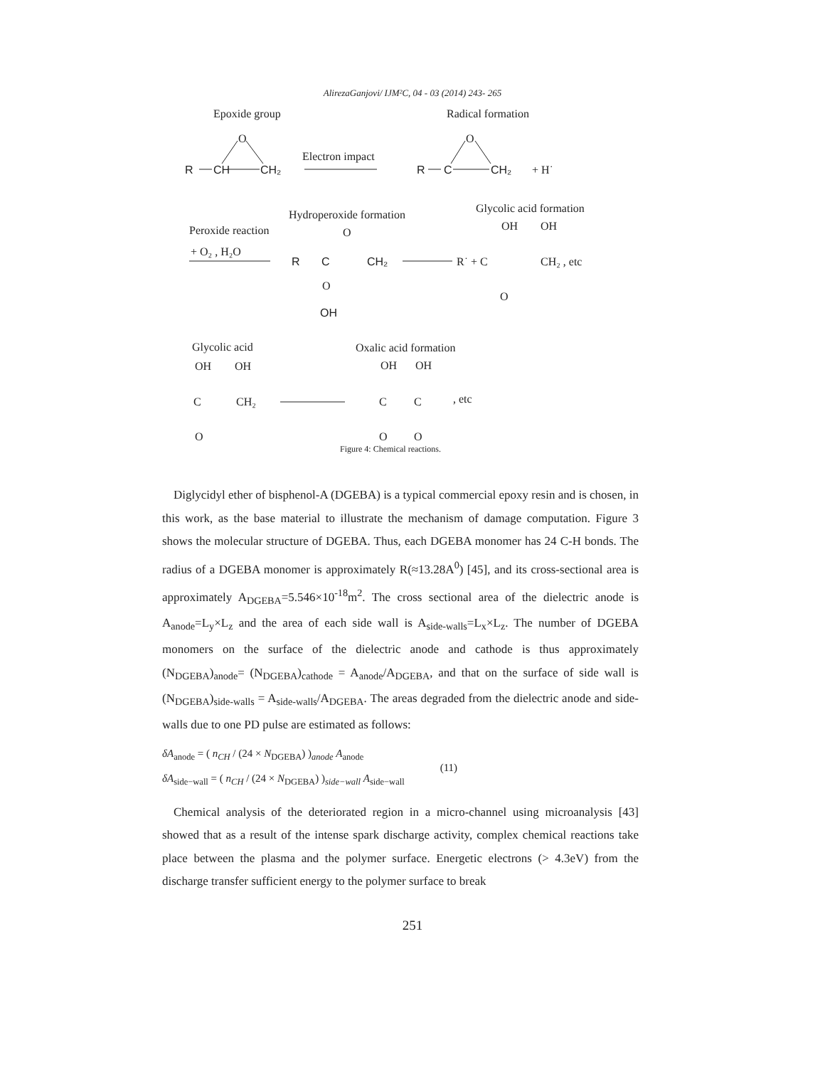AlirezaGanjovi/ IJM²C, 04 - 03 (2014) 243- 265
Epoxide group
Radical formation
O
O
R
CH
CH₂
R
C
CH₂
Electron impact
+ H˙
Hydroperoxide formation
Glycolic acid formation
Peroxide reaction
+ O₂ , H₂O
O
R
C
CH₂
OH
O
R˙ + C
CH₂ , etc
OH
OH
O
Glycolic acid
Oxalic acid formation
OH
OH
C
CH₂
O
OH
OH
C
C
, etc
O
O
Figure 4: Chemical reactions.
Diglycidyl ether of bisphenol-A (DGEBA) is a typical commercial epoxy resin and is chosen, in this work, as the base material to illustrate the mechanism of damage computation. Figure 3 shows the molecular structure of DGEBA. Thus, each DGEBA monomer has 24 C-H bonds. The radius of a DGEBA monomer is approximately R(≈13.28A<sup>0</sup>) [45], and its cross-sectional area is approximately A<sub>DGEBA</sub>=5.546×10<sup>-18</sup>m<sup>2</sup>. The cross sectional area of the dielectric anode is A<sub>anode</sub>=L<sub>y</sub>×L<sub>z</sub> and the area of each side wall is A<sub>side-walls</sub>=L<sub>x</sub>×L<sub>z</sub>. The number of DGEBA monomers on the surface of the dielectric anode and cathode is thus approximately (N<sub>DGEBA</sub>)<sub>anode</sub>= (N<sub>DGEBA</sub>)<sub>cathode</sub> = A<sub>anode</sub>/A<sub>DGEBA</sub>, and that on the surface of side wall is (N<sub>DGEBA</sub>)<sub>side-walls</sub> = A<sub>side-walls</sub>/A<sub>DGEBA</sub>. The areas degraded from the dielectric anode and side-walls due to one PD pulse are estimated as follows:
δA<sub>anode</sub> = ( n<sub>CH</sub> / (24 × N<sub>DGEBA</sub>) )<sub>anode</sub> A<sub>anode</sub>
δA<sub>side−wall</sub> = ( n<sub>CH</sub> / (24 × N<sub>DGEBA</sub>) )<sub>side−wall</sub> A<sub>side−wall</sub>
(11)
Chemical analysis of the deteriorated region in a micro-channel using microanalysis [43] showed that as a result of the intense spark discharge activity, complex chemical reactions take place between the plasma and the polymer surface. Energetic electrons (> 4.3eV) from the discharge transfer sufficient energy to the polymer surface to break
251